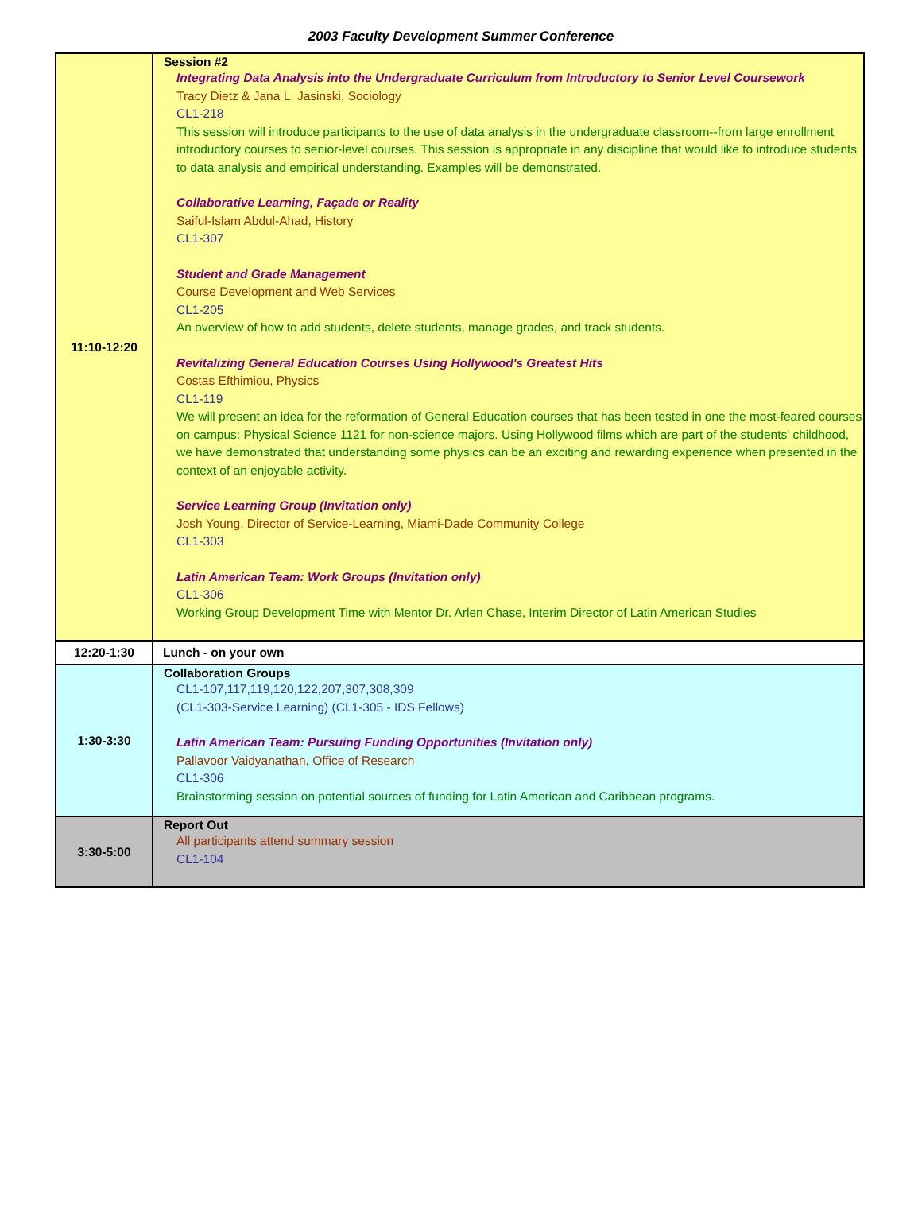2003 Faculty Development Summer Conference
| 11:10-12:20 | Session #2 Integrating Data Analysis into the Undergraduate Curriculum from Introductory to Senior Level Coursework Tracy Dietz & Jana L. Jasinski, Sociology CL1-218 This session will introduce participants to the use of data analysis in the undergraduate classroom--from large enrollment introductory courses to senior-level courses. This session is appropriate in any discipline that would like to introduce students to data analysis and empirical understanding. Examples will be demonstrated. Collaborative Learning, Façade or Reality Saiful-Islam Abdul-Ahad, History CL1-307 Student and Grade Management Course Development and Web Services CL1-205 An overview of how to add students, delete students, manage grades, and track students. Revitalizing General Education Courses Using Hollywood's Greatest Hits Costas Efthimiou, Physics CL1-119 We will present an idea for the reformation of General Education courses that has been tested in one the most-feared courses on campus: Physical Science 1121 for non-science majors. Using Hollywood films which are part of the students' childhood, we have demonstrated that understanding some physics can be an exciting and rewarding experience when presented in the context of an enjoyable activity. Service Learning Group (Invitation only) Josh Young, Director of Service-Learning, Miami-Dade Community College CL1-303 Latin American Team: Work Groups (Invitation only) CL1-306 Working Group Development Time with Mentor Dr. Arlen Chase, Interim Director of Latin American Studies |
| 12:20-1:30 | Lunch - on your own |
| 1:30-3:30 | Collaboration Groups CL1-107,117,119,120,122,207,307,308,309 (CL1-303-Service Learning) (CL1-305 - IDS Fellows) Latin American Team: Pursuing Funding Opportunities (Invitation only) Pallavoor Vaidyanathan, Office of Research CL1-306 Brainstorming session on potential sources of funding for Latin American and Caribbean programs. |
| 3:30-5:00 | Report Out All participants attend summary session CL1-104 |